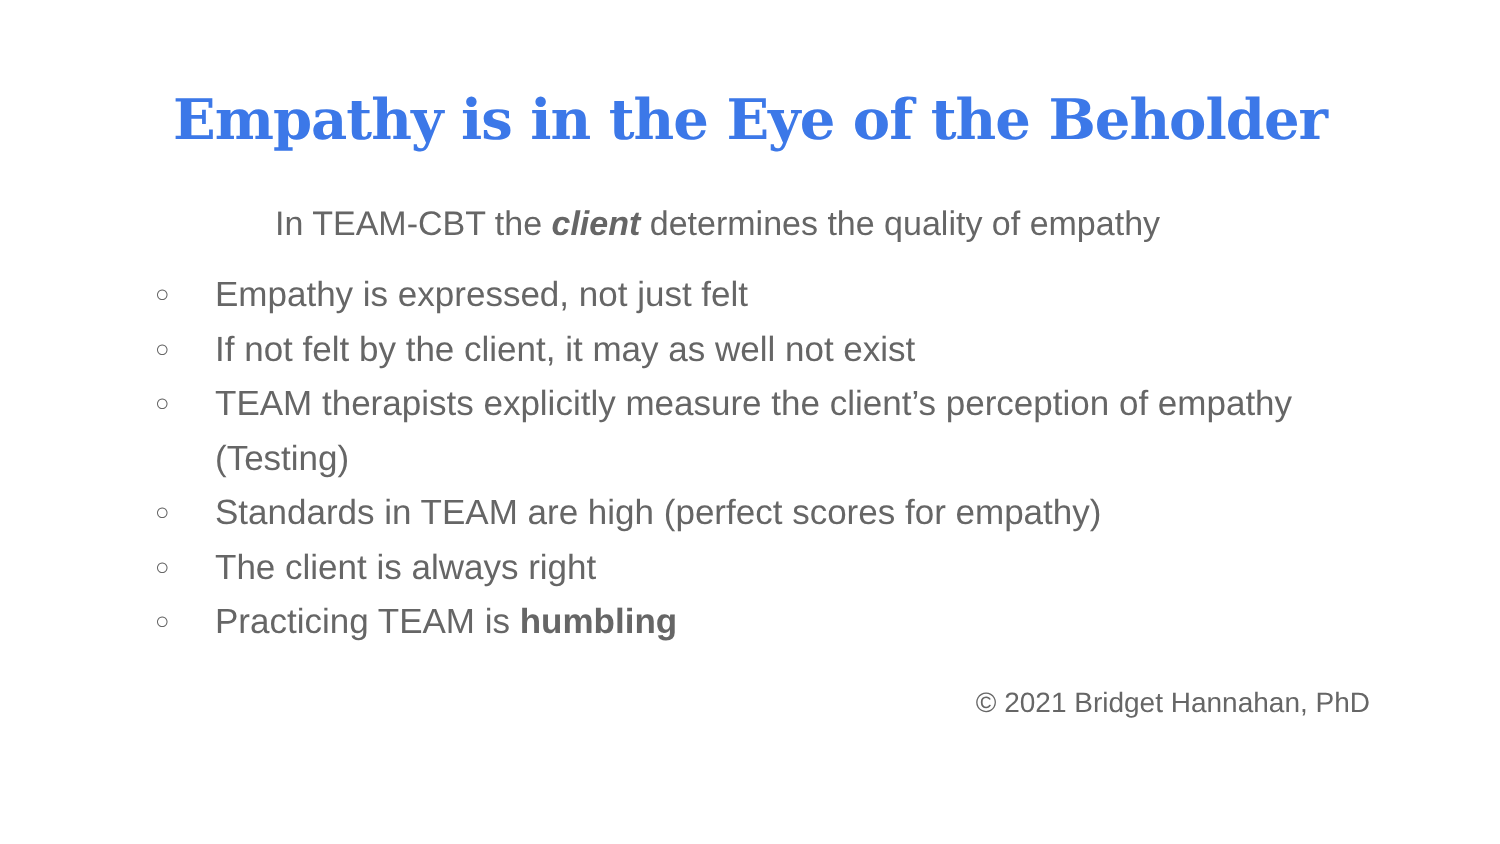Empathy is in the Eye of the Beholder
In TEAM-CBT the client determines the quality of empathy
○ Empathy is expressed, not just felt
○ If not felt by the client, it may as well not exist
○ TEAM therapists explicitly measure the client’s perception of empathy (Testing)
○ Standards in TEAM are high (perfect scores for empathy)
○ The client is always right
○ Practicing TEAM is humbling
© 2021 Bridget Hannahan, PhD